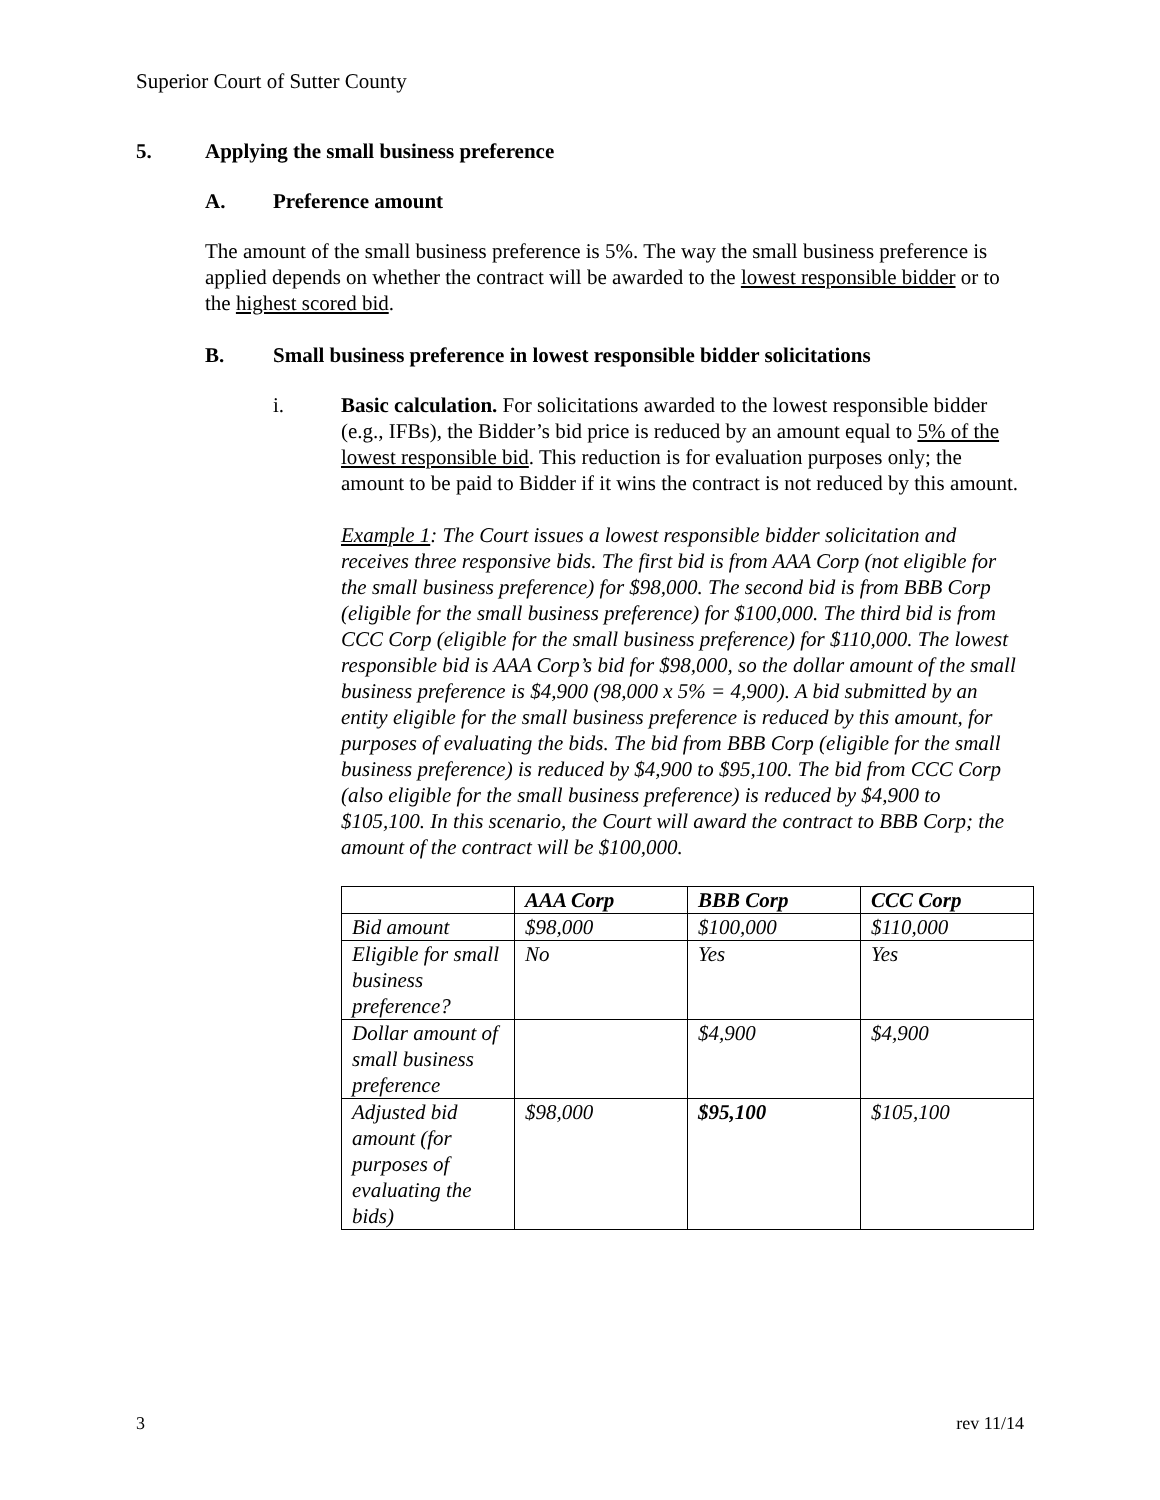Superior Court of Sutter County
5. Applying the small business preference
A. Preference amount
The amount of the small business preference is 5%. The way the small business preference is applied depends on whether the contract will be awarded to the lowest responsible bidder or to the highest scored bid.
B. Small business preference in lowest responsible bidder solicitations
i. Basic calculation. For solicitations awarded to the lowest responsible bidder (e.g., IFBs), the Bidder’s bid price is reduced by an amount equal to 5% of the lowest responsible bid. This reduction is for evaluation purposes only; the amount to be paid to Bidder if it wins the contract is not reduced by this amount.
Example 1: The Court issues a lowest responsible bidder solicitation and receives three responsive bids. The first bid is from AAA Corp (not eligible for the small business preference) for $98,000. The second bid is from BBB Corp (eligible for the small business preference) for $100,000. The third bid is from CCC Corp (eligible for the small business preference) for $110,000. The lowest responsible bid is AAA Corp’s bid for $98,000, so the dollar amount of the small business preference is $4,900 (98,000 x 5% = 4,900). A bid submitted by an entity eligible for the small business preference is reduced by this amount, for purposes of evaluating the bids. The bid from BBB Corp (eligible for the small business preference) is reduced by $4,900 to $95,100. The bid from CCC Corp (also eligible for the small business preference) is reduced by $4,900 to $105,100. In this scenario, the Court will award the contract to BBB Corp; the amount of the contract will be $100,000.
| | AAA Corp | BBB Corp | CCC Corp |
| --- | --- | --- | --- |
| Bid amount | $98,000 | $100,000 | $110,000 |
| Eligible for small business preference? | No | Yes | Yes |
| Dollar amount of small business preference | | $4,900 | $4,900 |
| Adjusted bid amount (for purposes of evaluating the bids) | $98,000 | $95,100 | $105,100 |
3 rev 11/14